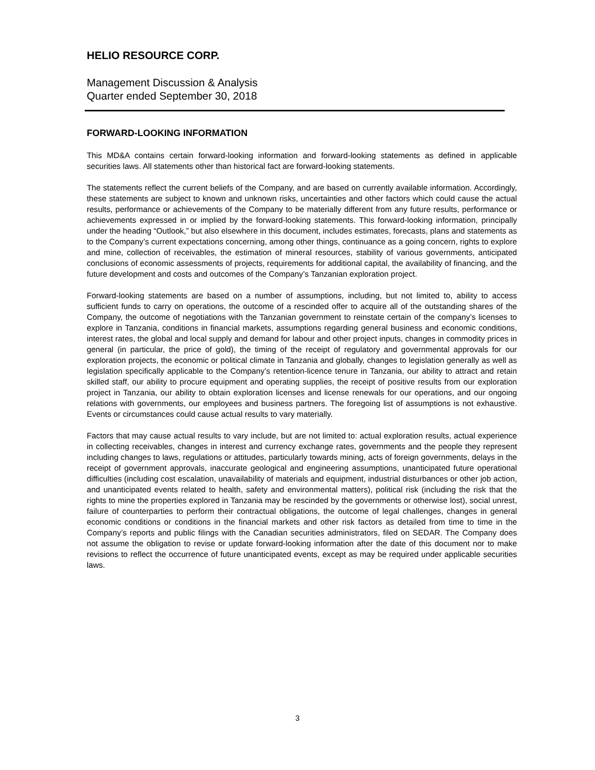HELIO RESOURCE CORP.
Management Discussion & Analysis
Quarter ended September 30, 2018
FORWARD-LOOKING INFORMATION
This MD&A contains certain forward-looking information and forward-looking statements as defined in applicable securities laws. All statements other than historical fact are forward-looking statements.
The statements reflect the current beliefs of the Company, and are based on currently available information. Accordingly, these statements are subject to known and unknown risks, uncertainties and other factors which could cause the actual results, performance or achievements of the Company to be materially different from any future results, performance or achievements expressed in or implied by the forward-looking statements. This forward-looking information, principally under the heading “Outlook,” but also elsewhere in this document, includes estimates, forecasts, plans and statements as to the Company’s current expectations concerning, among other things, continuance as a going concern, rights to explore and mine, collection of receivables, the estimation of mineral resources, stability of various governments, anticipated conclusions of economic assessments of projects, requirements for additional capital, the availability of financing, and the future development and costs and outcomes of the Company’s Tanzanian exploration project.
Forward-looking statements are based on a number of assumptions, including, but not limited to, ability to access sufficient funds to carry on operations, the outcome of a rescinded offer to acquire all of the outstanding shares of the Company, the outcome of negotiations with the Tanzanian government to reinstate certain of the company’s licenses to explore in Tanzania, conditions in financial markets, assumptions regarding general business and economic conditions, interest rates, the global and local supply and demand for labour and other project inputs, changes in commodity prices in general (in particular, the price of gold), the timing of the receipt of regulatory and governmental approvals for our exploration projects, the economic or political climate in Tanzania and globally, changes to legislation generally as well as legislation specifically applicable to the Company’s retention-licence tenure in Tanzania, our ability to attract and retain skilled staff, our ability to procure equipment and operating supplies, the receipt of positive results from our exploration project in Tanzania, our ability to obtain exploration licenses and license renewals for our operations, and our ongoing relations with governments, our employees and business partners. The foregoing list of assumptions is not exhaustive. Events or circumstances could cause actual results to vary materially.
Factors that may cause actual results to vary include, but are not limited to: actual exploration results, actual experience in collecting receivables, changes in interest and currency exchange rates, governments and the people they represent including changes to laws, regulations or attitudes, particularly towards mining, acts of foreign governments, delays in the receipt of government approvals, inaccurate geological and engineering assumptions, unanticipated future operational difficulties (including cost escalation, unavailability of materials and equipment, industrial disturbances or other job action, and unanticipated events related to health, safety and environmental matters), political risk (including the risk that the rights to mine the properties explored in Tanzania may be rescinded by the governments or otherwise lost), social unrest, failure of counterparties to perform their contractual obligations, the outcome of legal challenges, changes in general economic conditions or conditions in the financial markets and other risk factors as detailed from time to time in the Company’s reports and public filings with the Canadian securities administrators, filed on SEDAR. The Company does not assume the obligation to revise or update forward-looking information after the date of this document nor to make revisions to reflect the occurrence of future unanticipated events, except as may be required under applicable securities laws.
3